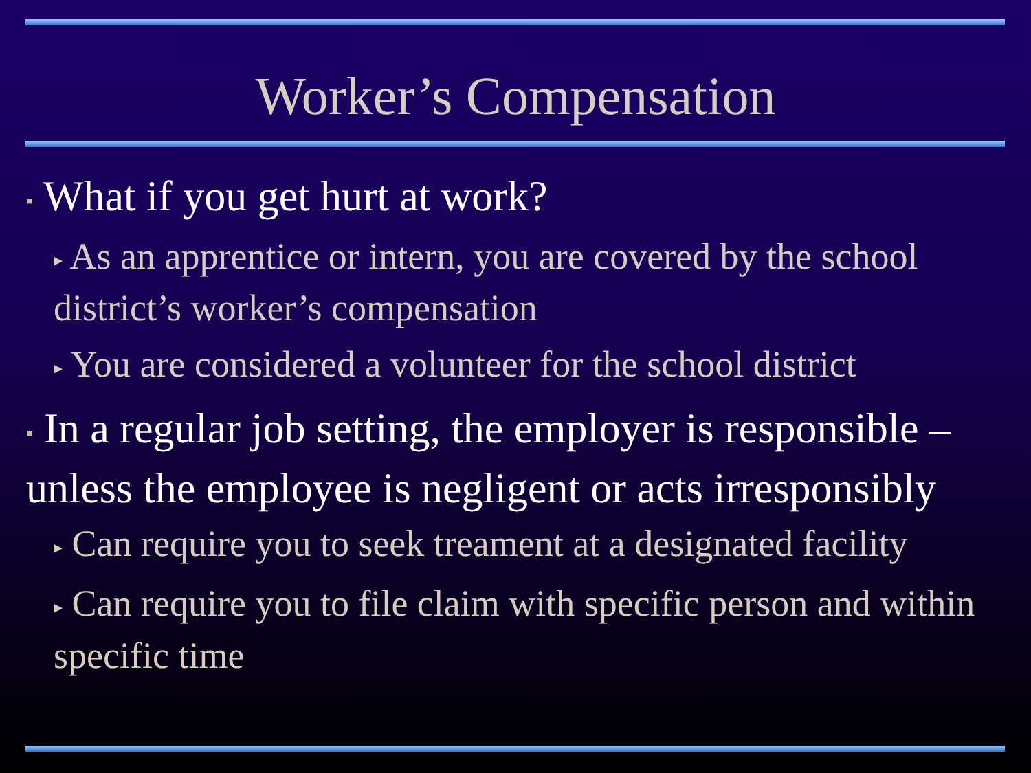Worker’s Compensation
▪ What if you get hurt at work?
▸ As an apprentice or intern, you are covered by the school district’s worker’s compensation
▸ You are considered a volunteer for the school district
▪ In a regular job setting, the employer is responsible – unless the employee is negligent or acts irresponsibly
▸ Can require you to seek treament at a designated facility
▸ Can require you to file claim with specific person and within specific time